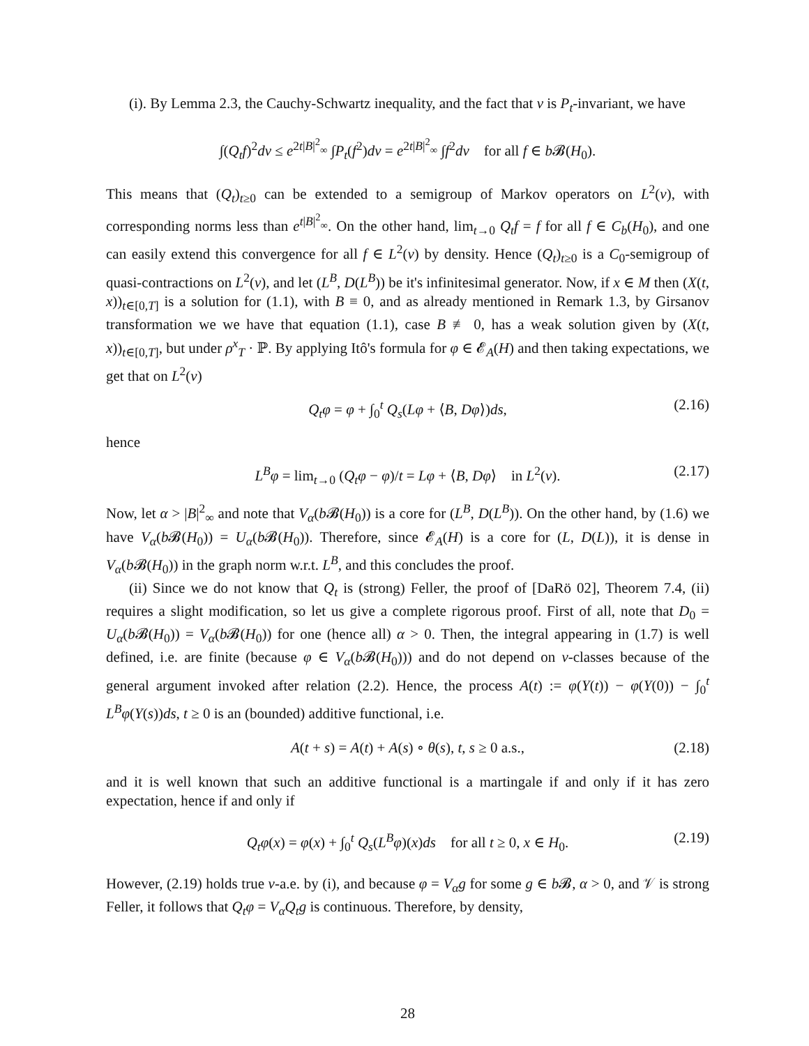(i). By Lemma 2.3, the Cauchy-Schwartz inequality, and the fact that ν is P<sub>t</sub>-invariant, we have
∫(Q<sub>t</sub>f)<sup>2</sup>dν ≤ e<sup>2t|B|<sup>2</sup><sub>∞</sub></sup> ∫P<sub>t</sub>(f<sup>2</sup>)dν = e<sup>2t|B|<sup>2</sup><sub>∞</sub></sup> ∫f<sup>2</sup>dν for all f ∈ b 𝓑(H<sub>0</sub>).
This means that (Q<sub>t</sub>)<sub>t≥0</sub> can be extended to a semigroup of Markov operators on L<sup>2</sup>(ν), with corresponding norms less than e<sup>t|B|<sup>2</sup><sub>∞</sub></sup>. On the other hand, lim<sub>t→0</sub> Q<sub>t</sub>f = f for all f ∈ C<sub>b</sub>(H<sub>0</sub>), and one can easily extend this convergence for all f ∈ L<sup>2</sup>(ν) by density. Hence (Q<sub>t</sub>)<sub>t≥0</sub> is a C<sub>0</sub>-semigroup of quasi-contractions on L<sup>2</sup>(ν), and let (L<sup>B</sup>, D(L<sup>B</sup>)) be it's infinitesimal generator. Now, if x ∈ M then (X(t, x))<sub>t∈[0,T]</sub> is a solution for (1.1), with B ≡ 0, and as already mentioned in Remark 1.3, by Girsanov transformation we we have that equation (1.1), case B ≢ 0, has a weak solution given by (X(t, x))<sub>t∈[0,T]</sub>, but under ρ<sup>x</sup><sub>T</sub> · ℙ. By applying Itô's formula for φ ∈ 𝓔<sub>A</sub>(H) and then taking expectations, we get that on L<sup>2</sup>(ν)
Q<sub>t</sub>φ = φ + ∫<sub>0</sub><sup>t</sup> Q<sub>s</sub>(Lφ + ⟨B, Dφ⟩)ds, (2.16)
hence
L<sup>B</sup>φ = lim<sub>t→0</sub> (Q<sub>t</sub>φ − φ)/t = Lφ + ⟨B, Dφ⟩ in L<sup>2</sup>(ν). (2.17)
Now, let α > |B|<sup>2</sup><sub>∞</sub> and note that V<sub>α</sub>(b 𝓑(H<sub>0</sub>)) is a core for (L<sup>B</sup>, D(L<sup>B</sup>)). On the other hand, by (1.6) we have V<sub>α</sub>(b 𝓑(H<sub>0</sub>)) = U<sub>α</sub>(b 𝓑(H<sub>0</sub>)). Therefore, since 𝓔<sub>A</sub>(H) is a core for (L, D(L)), it is dense in V<sub>α</sub>(b 𝓑(H<sub>0</sub>)) in the graph norm w.r.t. L<sup>B</sup>, and this concludes the proof.
(ii) Since we do not know that Q<sub>t</sub> is (strong) Feller, the proof of [DaRö 02], Theorem 7.4, (ii) requires a slight modification, so let us give a complete rigorous proof. First of all, note that D<sub>0</sub> = U<sub>α</sub>(b 𝓑(H<sub>0</sub>)) = V<sub>α</sub>(b 𝓑(H<sub>0</sub>)) for one (hence all) α > 0. Then, the integral appearing in (1.7) is well defined, i.e. are finite (because φ ∈ V<sub>α</sub>(b 𝓑(H<sub>0</sub>))) and do not depend on ν-classes because of the general argument invoked after relation (2.2). Hence, the process A(t) := φ(Y(t)) − φ(Y(0)) − ∫<sub>0</sub><sup>t</sup> L<sup>B</sup>φ(Y(s))ds, t ≥ 0 is an (bounded) additive functional, i.e.
A(t + s) = A(t) + A(s) ∘ θ(s), t, s ≥ 0 a.s., (2.18)
and it is well known that such an additive functional is a martingale if and only if it has zero expectation, hence if and only if
Q<sub>t</sub>φ(x) = φ(x) + ∫<sub>0</sub><sup>t</sup> Q<sub>s</sub>(L<sup>B</sup>φ)(x)ds for all t ≥ 0, x ∈ H<sub>0</sub>. (2.19)
However, (2.19) holds true ν-a.e. by (i), and because φ = V<sub>α</sub>g for some g ∈ b 𝓑, α > 0, and 𝒱 is strong Feller, it follows that Q<sub>t</sub>φ = V<sub>α</sub>Q<sub>t</sub>g is continuous. Therefore, by density,
28